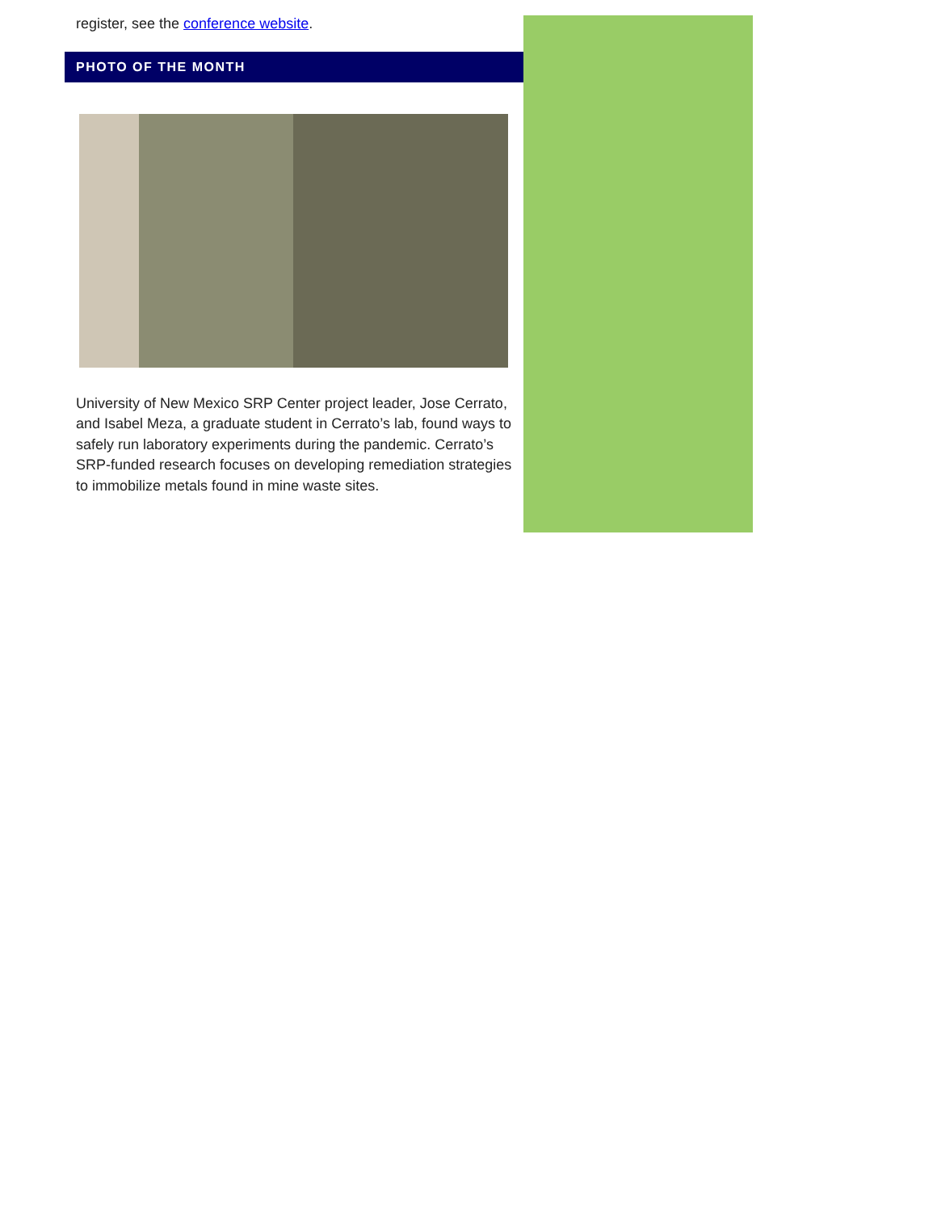register, see the conference website.
PHOTO OF THE MONTH
University of New Mexico SRP Center project leader, Jose Cerrato, and Isabel Meza, a graduate student in Cerrato’s lab, found ways to safely run laboratory experiments during the pandemic. Cerrato’s SRP-funded research focuses on developing remediation strategies to immobilize metals found in mine waste sites.